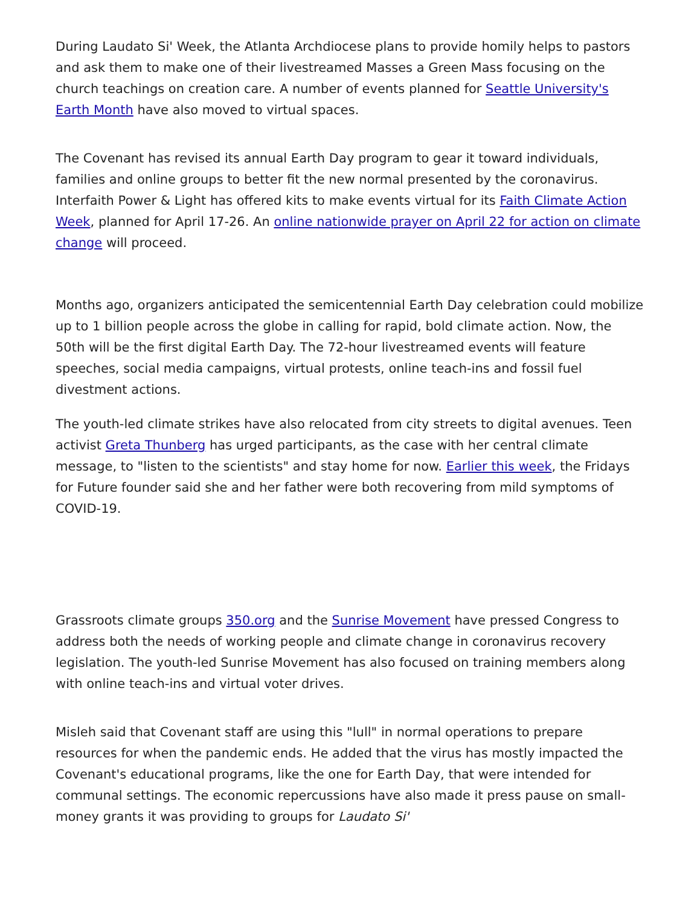During Laudato Si' Week, the Atlanta Archdiocese plans to provide homily helps to pastors and ask them to make one of their livestreamed Masses a Green Mass focusing on the church teachings on creation care. A number of events planned for Seattle University's Earth Month have also moved to virtual spaces.
The Covenant has revised its annual Earth Day program to gear it toward individuals, families and online groups to better fit the new normal presented by the coronavirus. Interfaith Power & Light has offered kits to make events virtual for its Faith Climate Action Week, planned for April 17-26. An online nationwide prayer on April 22 for action on climate change will proceed.
Months ago, organizers anticipated the semicentennial Earth Day celebration could mobilize up to 1 billion people across the globe in calling for rapid, bold climate action. Now, the 50th will be the first digital Earth Day. The 72-hour livestreamed events will feature speeches, social media campaigns, virtual protests, online teach-ins and fossil fuel divestment actions.
The youth-led climate strikes have also relocated from city streets to digital avenues. Teen activist Greta Thunberg has urged participants, as the case with her central climate message, to "listen to the scientists" and stay home for now. Earlier this week, the Fridays for Future founder said she and her father were both recovering from mild symptoms of COVID-19.
Grassroots climate groups 350.org and the Sunrise Movement have pressed Congress to address both the needs of working people and climate change in coronavirus recovery legislation. The youth-led Sunrise Movement has also focused on training members along with online teach-ins and virtual voter drives.
Misleh said that Covenant staff are using this "lull" in normal operations to prepare resources for when the pandemic ends. He added that the virus has mostly impacted the Covenant's educational programs, like the one for Earth Day, that were intended for communal settings. The economic repercussions have also made it press pause on small-money grants it was providing to groups for Laudato Si'